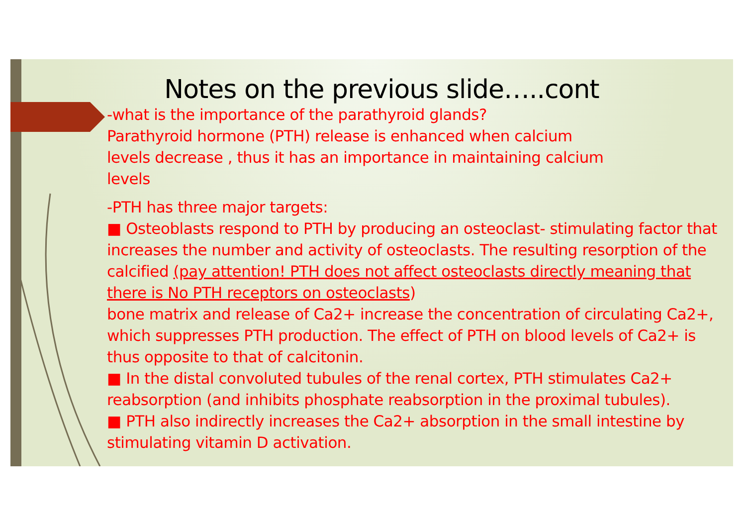Notes on the previous slide…..cont
-what is the importance of the parathyroid glands?
Parathyroid hormone (PTH) release is enhanced when calcium
levels decrease , thus it has an importance in maintaining calcium
levels
-PTH has three major targets:
■ Osteoblasts respond to PTH by producing an osteoclast- stimulating factor that increases the number and activity of osteoclasts. The resulting resorption of the calcified (pay attention! PTH does not affect osteoclasts directly meaning that there is No PTH receptors on osteoclasts)
bone matrix and release of Ca2+ increase the concentration of circulating Ca2+, which suppresses PTH production. The effect of PTH on blood levels of Ca2+ is thus opposite to that of calcitonin.
■ In the distal convoluted tubules of the renal cortex, PTH stimulates Ca2+ reabsorption (and inhibits phosphate reabsorption in the proximal tubules).
■ PTH also indirectly increases the Ca2+ absorption in the small intestine by stimulating vitamin D activation.